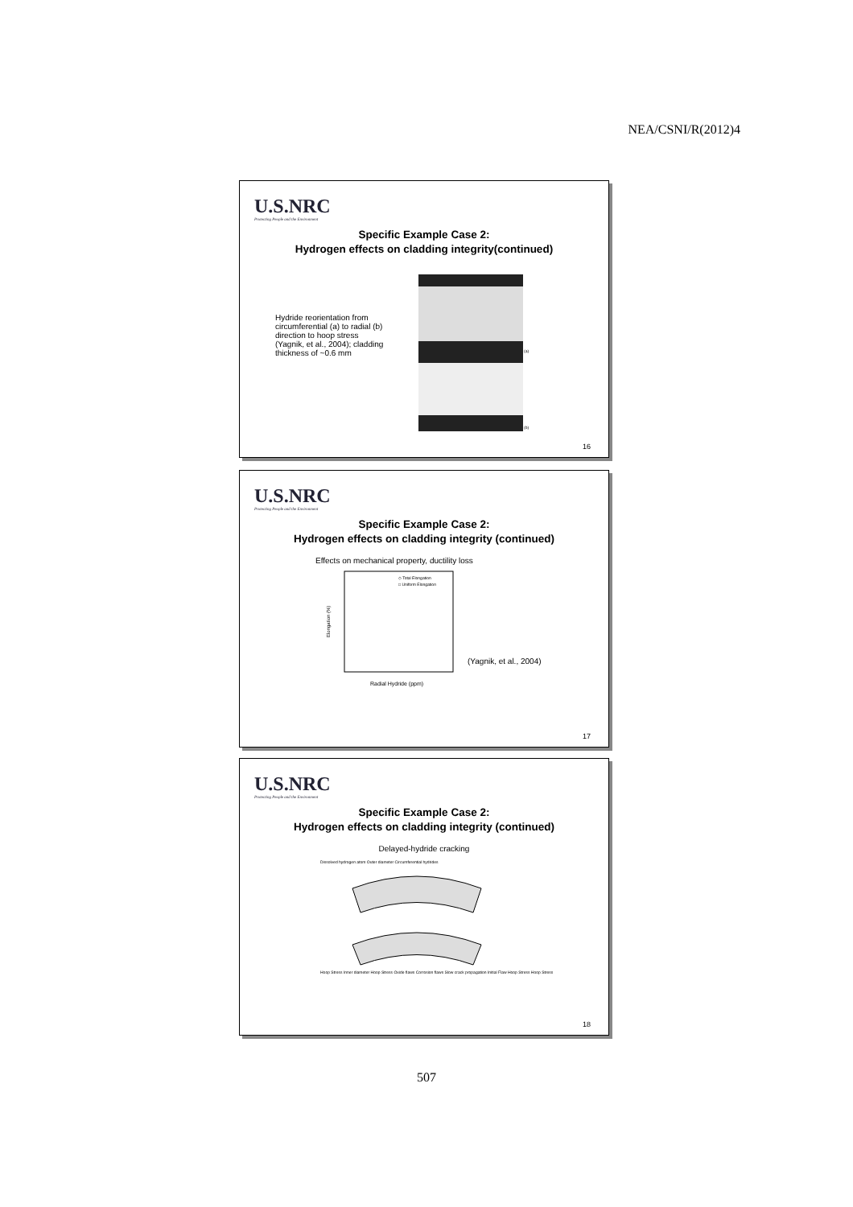NEA/CSNI/R(2012)4
U.S.NRC
Protecting People and the Environment
Specific Example Case 2:
Hydrogen effects on cladding integrity(continued)
Hydride reorientation from circumferential (a) to radial (b) direction to hoop stress (Yagnik, et al., 2004); cladding thickness of ~0.6 mm
(a)
(b)
16
U.S.NRC
Protecting People and the Environment
Specific Example Case 2:
Hydrogen effects on cladding integrity (continued)
Effects on mechanical property, ductility loss
◇ Total Elongation
□ Uniform Elongation
Radial Hydride (ppm)
Elongation (%)
(Yagnik, et al., 2004)
17
U.S.NRC
Protecting People and the Environment
Specific Example Case 2:
Hydrogen effects on cladding integrity (continued)
Delayed-hydride cracking
Dissolved hydrogen atom Outer diameter Circumferential hydrides
Hoop Stress Inner diameter Hoop Stress Oxide flaws Corrosion flaws Slow crack propagation Initial Flaw Hoop Stress Hoop Stress
18
507